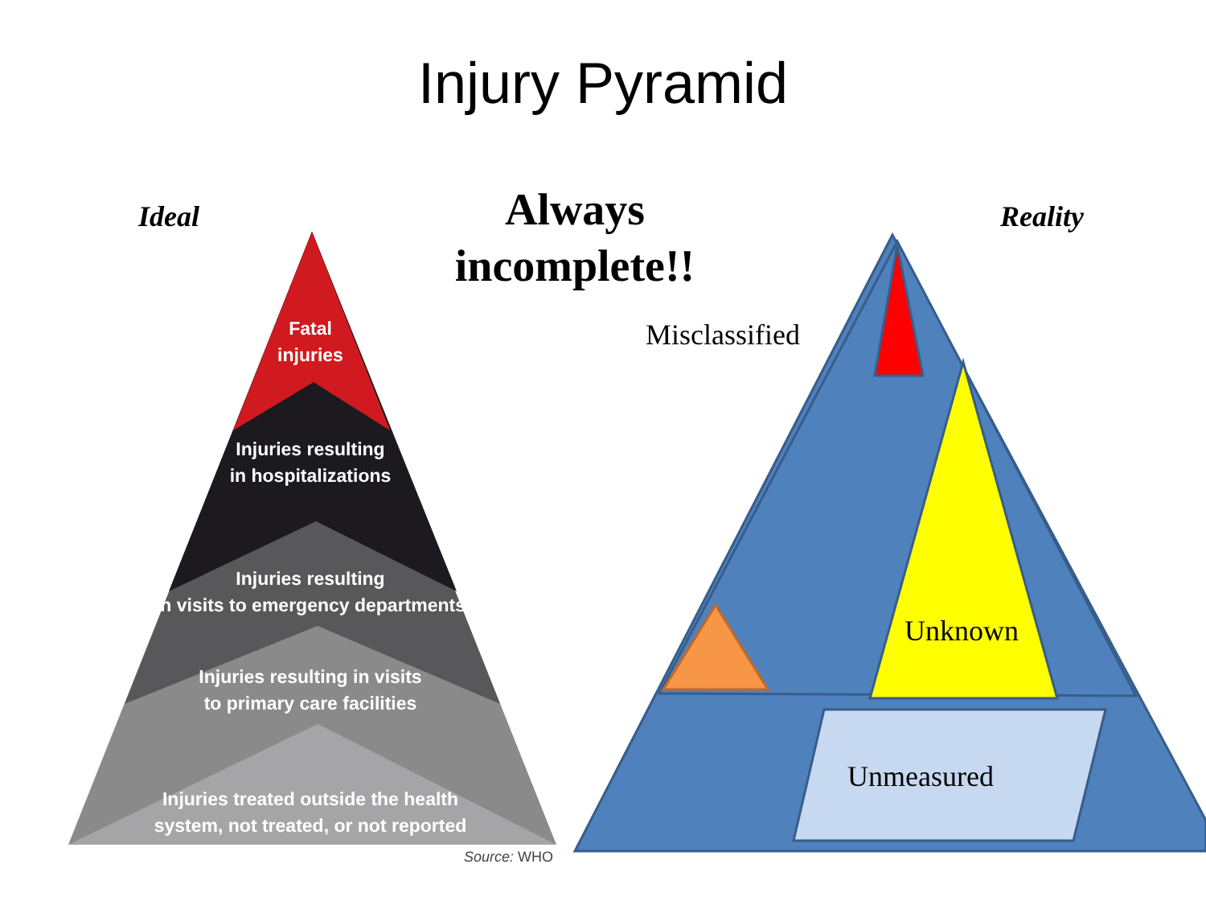Injury Pyramid
Ideal
Always incomplete!!
Reality
Fatal
injuries
Injuries resulting
in hospitalizations
Injuries resulting
in visits to emergency departments
Injuries resulting in visits
to primary care facilities
Injuries treated outside the health
system, not treated, or not reported
Source: WHO
Misclassified
Unknown
Unmeasured